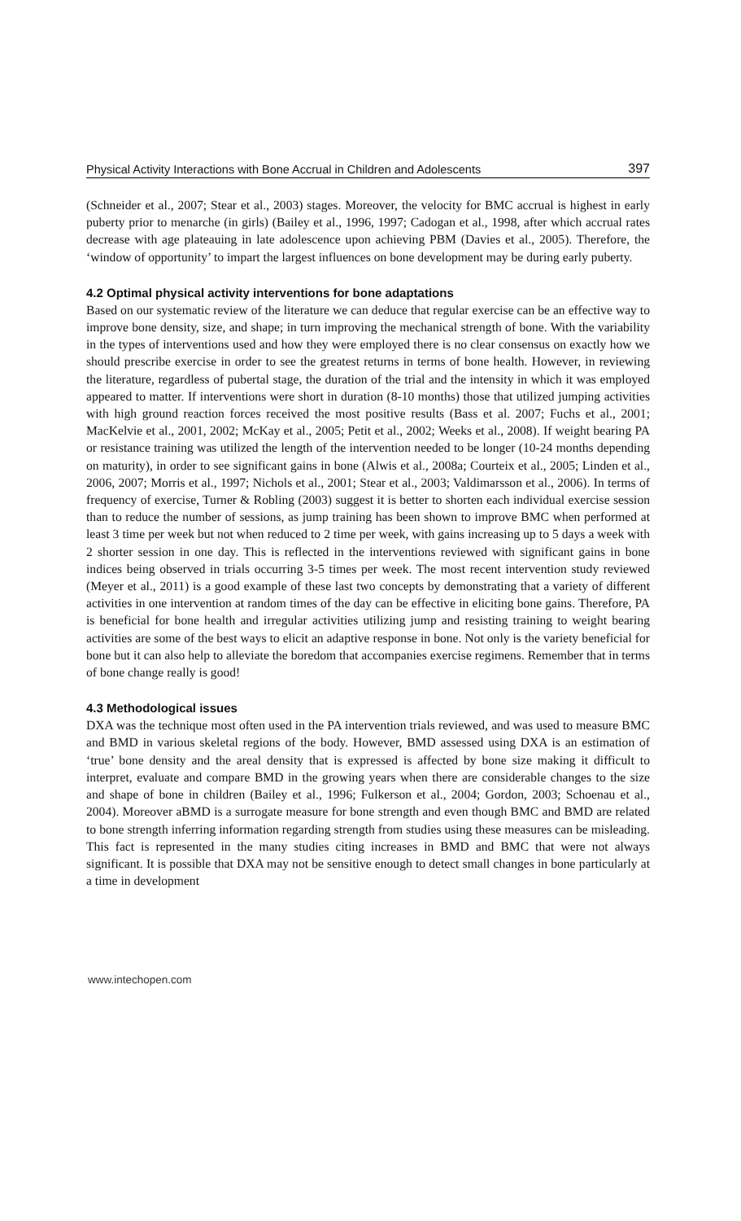Physical Activity Interactions with Bone Accrual in Children and Adolescents 397
(Schneider et al., 2007; Stear et al., 2003) stages. Moreover, the velocity for BMC accrual is highest in early puberty prior to menarche (in girls) (Bailey et al., 1996, 1997; Cadogan et al., 1998, after which accrual rates decrease with age plateauing in late adolescence upon achieving PBM (Davies et al., 2005). Therefore, the ‘window of opportunity’ to impart the largest influences on bone development may be during early puberty.
4.2 Optimal physical activity interventions for bone adaptations
Based on our systematic review of the literature we can deduce that regular exercise can be an effective way to improve bone density, size, and shape; in turn improving the mechanical strength of bone. With the variability in the types of interventions used and how they were employed there is no clear consensus on exactly how we should prescribe exercise in order to see the greatest returns in terms of bone health. However, in reviewing the literature, regardless of pubertal stage, the duration of the trial and the intensity in which it was employed appeared to matter. If interventions were short in duration (8-10 months) those that utilized jumping activities with high ground reaction forces received the most positive results (Bass et al. 2007; Fuchs et al., 2001; MacKelvie et al., 2001, 2002; McKay et al., 2005; Petit et al., 2002; Weeks et al., 2008). If weight bearing PA or resistance training was utilized the length of the intervention needed to be longer (10-24 months depending on maturity), in order to see significant gains in bone (Alwis et al., 2008a; Courteix et al., 2005; Linden et al., 2006, 2007; Morris et al., 1997; Nichols et al., 2001; Stear et al., 2003; Valdimarsson et al., 2006). In terms of frequency of exercise, Turner & Robling (2003) suggest it is better to shorten each individual exercise session than to reduce the number of sessions, as jump training has been shown to improve BMC when performed at least 3 time per week but not when reduced to 2 time per week, with gains increasing up to 5 days a week with 2 shorter session in one day. This is reflected in the interventions reviewed with significant gains in bone indices being observed in trials occurring 3-5 times per week. The most recent intervention study reviewed (Meyer et al., 2011) is a good example of these last two concepts by demonstrating that a variety of different activities in one intervention at random times of the day can be effective in eliciting bone gains. Therefore, PA is beneficial for bone health and irregular activities utilizing jump and resisting training to weight bearing activities are some of the best ways to elicit an adaptive response in bone. Not only is the variety beneficial for bone but it can also help to alleviate the boredom that accompanies exercise regimens. Remember that in terms of bone change really is good!
4.3 Methodological issues
DXA was the technique most often used in the PA intervention trials reviewed, and was used to measure BMC and BMD in various skeletal regions of the body. However, BMD assessed using DXA is an estimation of ‘true’ bone density and the areal density that is expressed is affected by bone size making it difficult to interpret, evaluate and compare BMD in the growing years when there are considerable changes to the size and shape of bone in children (Bailey et al., 1996; Fulkerson et al., 2004; Gordon, 2003; Schoenau et al., 2004). Moreover aBMD is a surrogate measure for bone strength and even though BMC and BMD are related to bone strength inferring information regarding strength from studies using these measures can be misleading. This fact is represented in the many studies citing increases in BMD and BMC that were not always significant. It is possible that DXA may not be sensitive enough to detect small changes in bone particularly at a time in development
www.intechopen.com